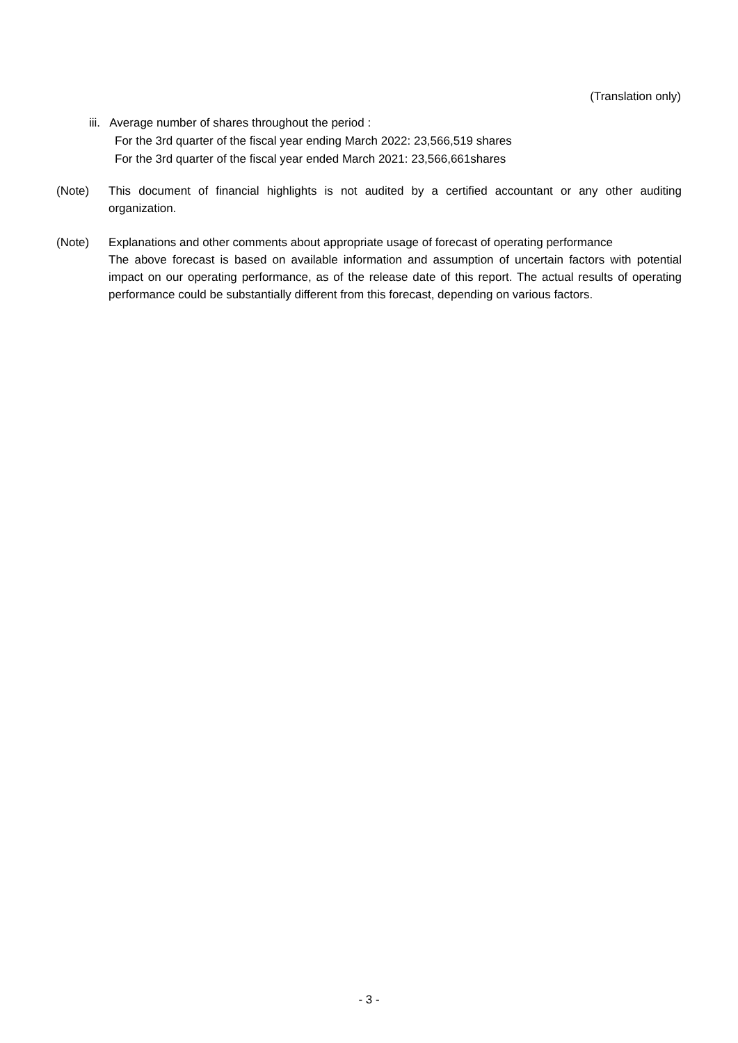(Translation only)
iii. Average number of shares throughout the period :
For the 3rd quarter of the fiscal year ending March 2022: 23,566,519 shares
For the 3rd quarter of the fiscal year ended March 2021: 23,566,661shares
(Note) This document of financial highlights is not audited by a certified accountant or any other auditing organization.
(Note) Explanations and other comments about appropriate usage of forecast of operating performance
The above forecast is based on available information and assumption of uncertain factors with potential impact on our operating performance, as of the release date of this report. The actual results of operating performance could be substantially different from this forecast, depending on various factors.
- 3 -